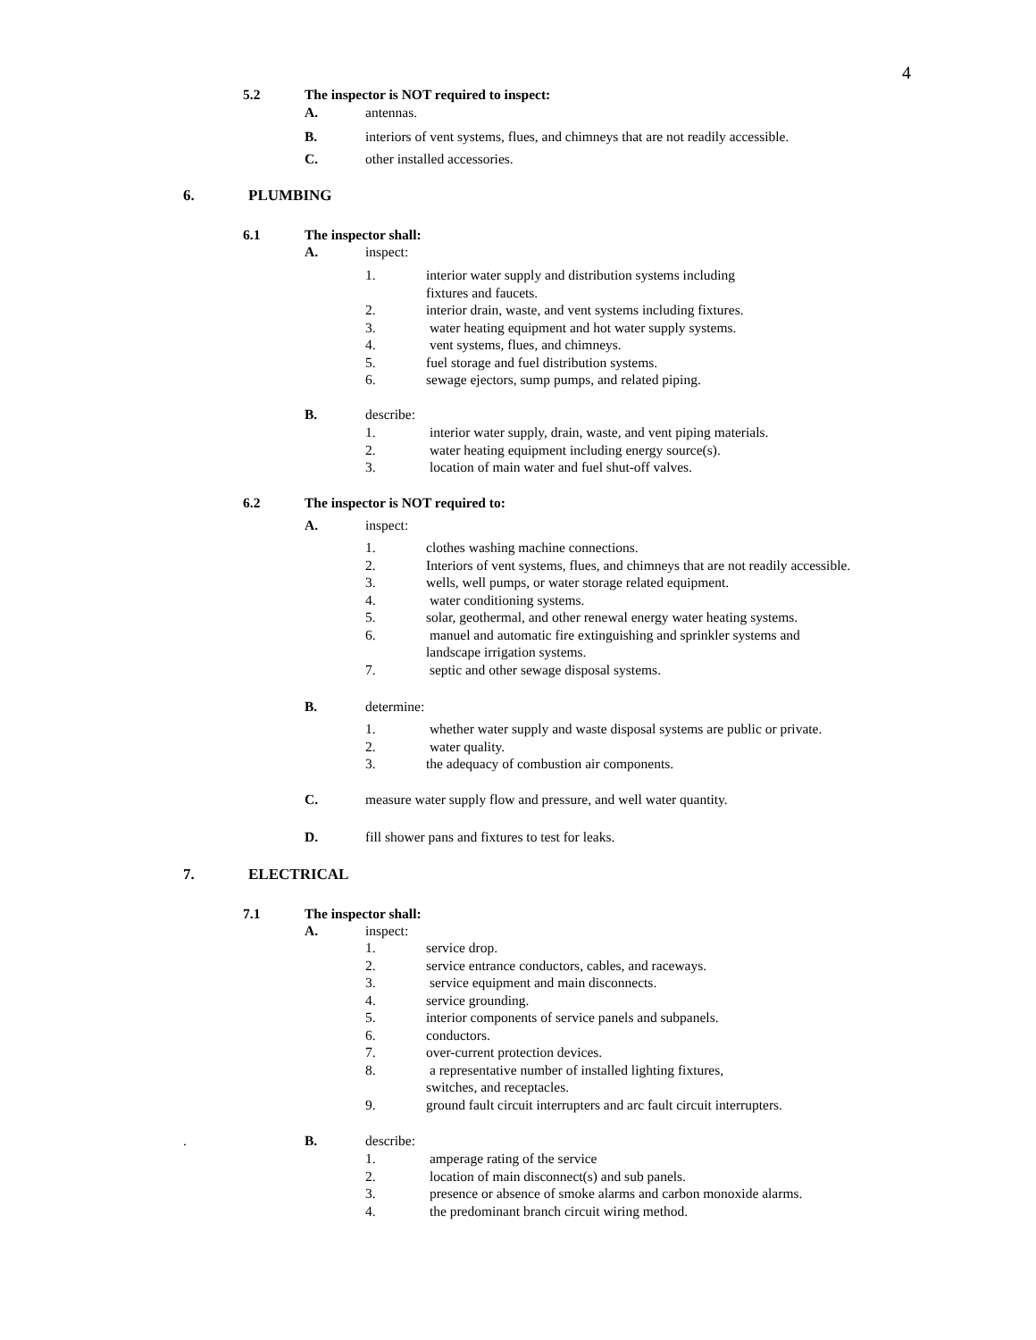4
5.2 The inspector is NOT required to inspect:
A. antennas.
B. interiors of vent systems, flues, and chimneys that are not readily accessible.
C. other installed accessories.
6. PLUMBING
6.1 The inspector shall:
A. inspect:
1. interior water supply and distribution systems including
fixtures and faucets.
2. interior drain, waste, and vent systems including fixtures.
3. water heating equipment and hot water supply systems.
4. vent systems, flues, and chimneys.
5. fuel storage and fuel distribution systems.
6. sewage ejectors, sump pumps, and related piping.
B. describe:
1. interior water supply, drain, waste, and vent piping materials.
2. water heating equipment including energy source(s).
3. location of main water and fuel shut-off valves.
6.2 The inspector is NOT required to:
A. inspect:
1. clothes washing machine connections.
2. Interiors of vent systems, flues, and chimneys that are not readily accessible.
3. wells, well pumps, or water storage related equipment.
4. water conditioning systems.
5. solar, geothermal, and other renewal energy water heating systems.
6. manuel and automatic fire extinguishing and sprinkler systems and
landscape irrigation systems.
7. septic and other sewage disposal systems.
B. determine:
1. whether water supply and waste disposal systems are public or private.
2. water quality.
3. the adequacy of combustion air components.
C. measure water supply flow and pressure, and well water quantity.
D. fill shower pans and fixtures to test for leaks.
7. ELECTRICAL
7.1 The inspector shall:
A. inspect:
1. service drop.
2. service entrance conductors, cables, and raceways.
3. service equipment and main disconnects.
4. service grounding.
5. interior components of service panels and subpanels.
6. conductors.
7. over-current protection devices.
8. a representative number of installed lighting fixtures,
switches, and receptacles.
9. ground fault circuit interrupters and arc fault circuit interrupters.
. B. describe:
1. amperage rating of the service
2. location of main disconnect(s) and sub panels.
3. presence or absence of smoke alarms and carbon monoxide alarms.
4. the predominant branch circuit wiring method.